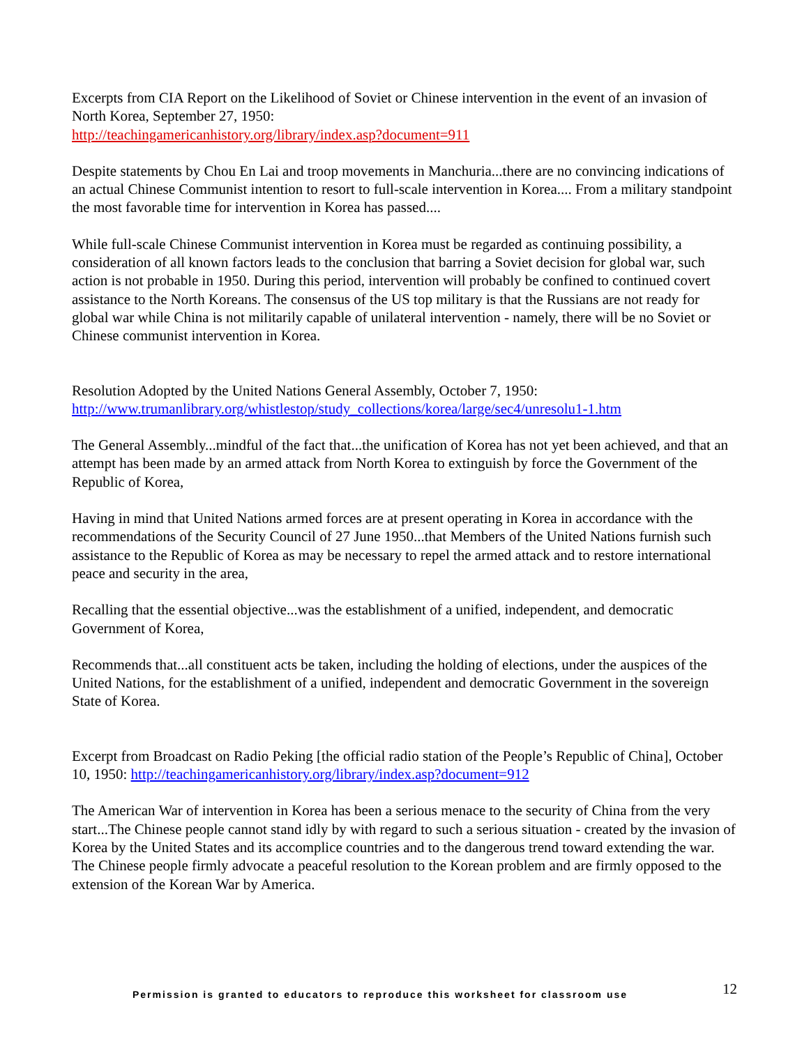Excerpts from CIA Report on the Likelihood of Soviet or Chinese intervention in the event of an invasion of North Korea, September 27, 1950:
http://teachingamericanhistory.org/library/index.asp?document=911
Despite statements by Chou En Lai and troop movements in Manchuria...there are no convincing indications of an actual Chinese Communist intention to resort to full-scale intervention in Korea.... From a military standpoint the most favorable time for intervention in Korea has passed....
While full-scale Chinese Communist intervention in Korea must be regarded as continuing possibility, a consideration of all known factors leads to the conclusion that barring a Soviet decision for global war, such action is not probable in 1950. During this period, intervention will probably be confined to continued covert assistance to the North Koreans. The consensus of the US top military is that the Russians are not ready for global war while China is not militarily capable of unilateral intervention - namely, there will be no Soviet or Chinese communist intervention in Korea.
Resolution Adopted by the United Nations General Assembly, October 7, 1950:
http://www.trumanlibrary.org/whistlestop/study_collections/korea/large/sec4/unresolu1-1.htm
The General Assembly...mindful of the fact that...the unification of Korea has not yet been achieved, and that an attempt has been made by an armed attack from North Korea to extinguish by force the Government of the Republic of Korea,
Having in mind that United Nations armed forces are at present operating in Korea in accordance with the recommendations of the Security Council of 27 June 1950...that Members of the United Nations furnish such assistance to the Republic of Korea as may be necessary to repel the armed attack and to restore international peace and security in the area,
Recalling that the essential objective...was the establishment of a unified, independent, and democratic Government of Korea,
Recommends that...all constituent acts be taken, including the holding of elections, under the auspices of the United Nations, for the establishment of a unified, independent and democratic Government in the sovereign State of Korea.
Excerpt from Broadcast on Radio Peking [the official radio station of the People’s Republic of China], October 10, 1950: http://teachingamericanhistory.org/library/index.asp?document=912
The American War of intervention in Korea has been a serious menace to the security of China from the very start...The Chinese people cannot stand idly by with regard to such a serious situation - created by the invasion of Korea by the United States and its accomplice countries and to the dangerous trend toward extending the war. The Chinese people firmly advocate a peaceful resolution to the Korean problem and are firmly opposed to the extension of the Korean War by America.
Permission is granted to educators to reproduce this worksheet for classroom use 12